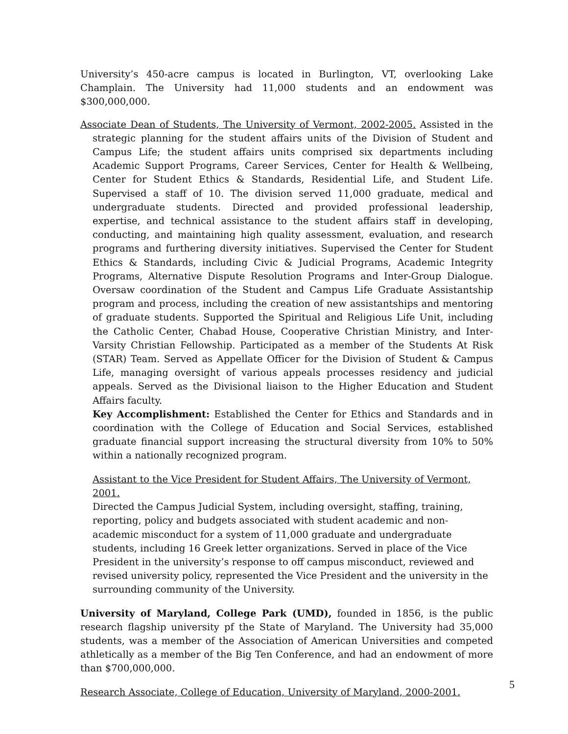University’s 450-acre campus is located in Burlington, VT, overlooking Lake Champlain. The University had 11,000 students and an endowment was $300,000,000.
Associate Dean of Students, The University of Vermont, 2002-2005. Assisted in the strategic planning for the student affairs units of the Division of Student and Campus Life; the student affairs units comprised six departments including Academic Support Programs, Career Services, Center for Health & Wellbeing, Center for Student Ethics & Standards, Residential Life, and Student Life. Supervised a staff of 10. The division served 11,000 graduate, medical and undergraduate students. Directed and provided professional leadership, expertise, and technical assistance to the student affairs staff in developing, conducting, and maintaining high quality assessment, evaluation, and research programs and furthering diversity initiatives. Supervised the Center for Student Ethics & Standards, including Civic & Judicial Programs, Academic Integrity Programs, Alternative Dispute Resolution Programs and Inter-Group Dialogue. Oversaw coordination of the Student and Campus Life Graduate Assistantship program and process, including the creation of new assistantships and mentoring of graduate students. Supported the Spiritual and Religious Life Unit, including the Catholic Center, Chabad House, Cooperative Christian Ministry, and Inter-Varsity Christian Fellowship. Participated as a member of the Students At Risk (STAR) Team. Served as Appellate Officer for the Division of Student & Campus Life, managing oversight of various appeals processes residency and judicial appeals. Served as the Divisional liaison to the Higher Education and Student Affairs faculty.
Key Accomplishment: Established the Center for Ethics and Standards and in coordination with the College of Education and Social Services, established graduate financial support increasing the structural diversity from 10% to 50% within a nationally recognized program.
Assistant to the Vice President for Student Affairs, The University of Vermont, 2001.
Directed the Campus Judicial System, including oversight, staffing, training, reporting, policy and budgets associated with student academic and non-academic misconduct for a system of 11,000 graduate and undergraduate students, including 16 Greek letter organizations. Served in place of the Vice President in the university’s response to off campus misconduct, reviewed and revised university policy, represented the Vice President and the university in the surrounding community of the University.
University of Maryland, College Park (UMD), founded in 1856, is the public research flagship university pf the State of Maryland. The University had 35,000 students, was a member of the Association of American Universities and competed athletically as a member of the Big Ten Conference, and had an endowment of more than $700,000,000.
Research Associate, College of Education, University of Maryland, 2000-2001.
5